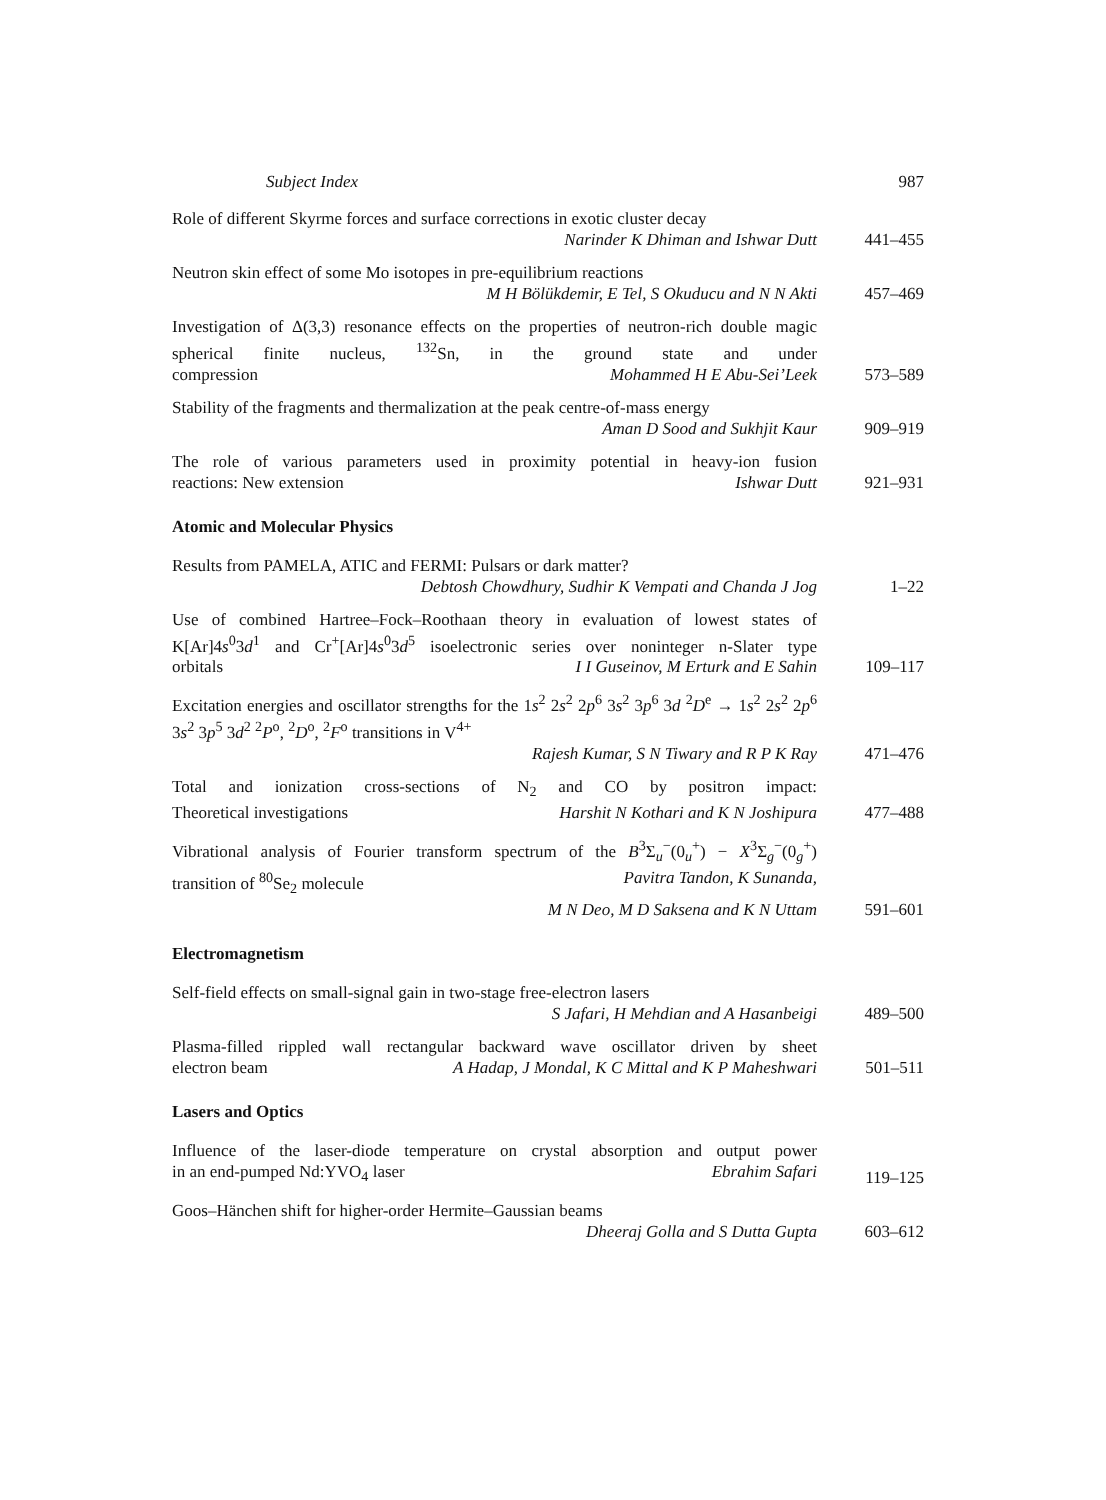Subject Index 987
Role of different Skyrme forces and surface corrections in exotic cluster decay
Narinder K Dhiman and Ishwar Dutt
441–455
Neutron skin effect of some Mo isotopes in pre-equilibrium reactions
M H Bölükdemir, E Tel, S Okuducu and N N Akti
457–469
Investigation of Δ(3,3) resonance effects on the properties of neutron-rich double magic spherical finite nucleus, <sup>132</sup>Sn, in the ground state and under compression Mohammed H E Abu-Sei’Leek
573–589
Stability of the fragments and thermalization at the peak centre-of-mass energy
Aman D Sood and Sukhjit Kaur
909–919
The role of various parameters used in proximity potential in heavy-ion fusion reactions: New extension Ishwar Dutt
921–931
Atomic and Molecular Physics
Results from PAMELA, ATIC and FERMI: Pulsars or dark matter?
Debtosh Chowdhury, Sudhir K Vempati and Chanda J Jog
1–22
Use of combined Hartree–Fock–Roothaan theory in evaluation of lowest states of K[Ar]4s<sup>0</sup>3d<sup>1</sup> and Cr<sup>+</sup>[Ar]4s<sup>0</sup>3d<sup>5</sup> isoelectronic series over noninteger n-Slater type orbitals I I Guseinov, M Erturk and E Sahin
109–117
Excitation energies and oscillator strengths for the 1s<sup>2</sup> 2s<sup>2</sup> 2p<sup>6</sup> 3s<sup>2</sup> 3p<sup>6</sup> 3d <sup>2</sup>D<sup>e</sup> → 1s<sup>2</sup> 2s<sup>2</sup> 2p<sup>6</sup> 3s<sup>2</sup> 3p<sup>5</sup> 3d<sup>2</sup> <sup>2</sup>P<sup>o</sup>, <sup>2</sup>D<sup>o</sup>, <sup>2</sup>F<sup>o</sup> transitions in V<sup>4+</sup>
Rajesh Kumar, S N Tiwary and R P K Ray
471–476
Total and ionization cross-sections of N<sub>2</sub> and CO by positron impact: Theoretical investigations Harshit N Kothari and K N Joshipura
477–488
Vibrational analysis of Fourier transform spectrum of the B<sup>3</sup>Σ<sub>u</sub><sup>−</sup>(0<sub>u</sub><sup>+</sup>) − X<sup>3</sup>Σ<sub>g</sub><sup>−</sup>(0<sub>g</sub><sup>+</sup>) transition of <sup>80</sup>Se<sub>2</sub> molecule Pavitra Tandon, K Sunanda,
M N Deo, M D Saksena and K N Uttam
591–601
Electromagnetism
Self-field effects on small-signal gain in two-stage free-electron lasers
S Jafari, H Mehdian and A Hasanbeigi
489–500
Plasma-filled rippled wall rectangular backward wave oscillator driven by sheet electron beam A Hadap, J Mondal, K C Mittal and K P Maheshwari
501–511
Lasers and Optics
Influence of the laser-diode temperature on crystal absorption and output power in an end-pumped Nd:YVO<sub>4</sub> laser Ebrahim Safari
119–125
Goos–Hänchen shift for higher-order Hermite–Gaussian beams
Dheeraj Golla and S Dutta Gupta
603–612